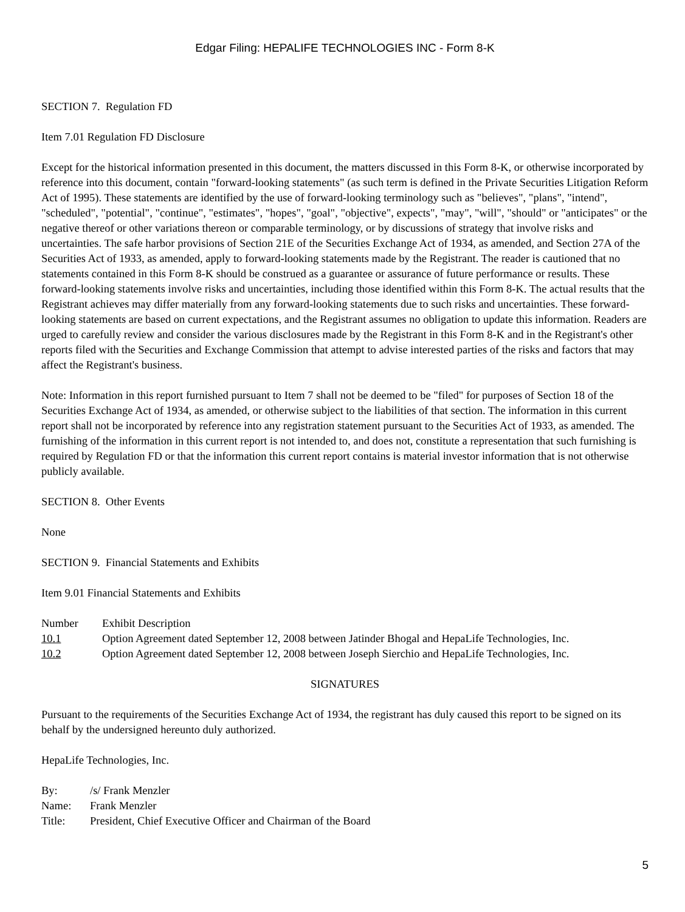Edgar Filing: HEPALIFE TECHNOLOGIES INC - Form 8-K
SECTION 7. Regulation FD
Item 7.01 Regulation FD Disclosure
Except for the historical information presented in this document, the matters discussed in this Form 8-K, or otherwise incorporated by reference into this document, contain "forward-looking statements" (as such term is defined in the Private Securities Litigation Reform Act of 1995). These statements are identified by the use of forward-looking terminology such as "believes", "plans", "intend", "scheduled", "potential", "continue", "estimates", "hopes", "goal", "objective", expects", "may", "will", "should" or "anticipates" or the negative thereof or other variations thereon or comparable terminology, or by discussions of strategy that involve risks and uncertainties. The safe harbor provisions of Section 21E of the Securities Exchange Act of 1934, as amended, and Section 27A of the Securities Act of 1933, as amended, apply to forward-looking statements made by the Registrant. The reader is cautioned that no statements contained in this Form 8-K should be construed as a guarantee or assurance of future performance or results. These forward-looking statements involve risks and uncertainties, including those identified within this Form 8-K. The actual results that the Registrant achieves may differ materially from any forward-looking statements due to such risks and uncertainties. These forward-looking statements are based on current expectations, and the Registrant assumes no obligation to update this information. Readers are urged to carefully review and consider the various disclosures made by the Registrant in this Form 8-K and in the Registrant's other reports filed with the Securities and Exchange Commission that attempt to advise interested parties of the risks and factors that may affect the Registrant's business.
Note: Information in this report furnished pursuant to Item 7 shall not be deemed to be "filed" for purposes of Section 18 of the Securities Exchange Act of 1934, as amended, or otherwise subject to the liabilities of that section. The information in this current report shall not be incorporated by reference into any registration statement pursuant to the Securities Act of 1933, as amended. The furnishing of the information in this current report is not intended to, and does not, constitute a representation that such furnishing is required by Regulation FD or that the information this current report contains is material investor information that is not otherwise publicly available.
SECTION 8. Other Events
None
SECTION 9. Financial Statements and Exhibits
Item 9.01 Financial Statements and Exhibits
| Number | Exhibit Description |
| 10.1 | Option Agreement dated September 12, 2008 between Jatinder Bhogal and HepaLife Technologies, Inc. |
| 10.2 | Option Agreement dated September 12, 2008 between Joseph Sierchio and HepaLife Technologies, Inc. |
SIGNATURES
Pursuant to the requirements of the Securities Exchange Act of 1934, the registrant has duly caused this report to be signed on its behalf by the undersigned hereunto duly authorized.
HepaLife Technologies, Inc.
| By: | /s/ Frank Menzler |
| Name: | Frank Menzler |
| Title: | President, Chief Executive Officer and Chairman of the Board |
5